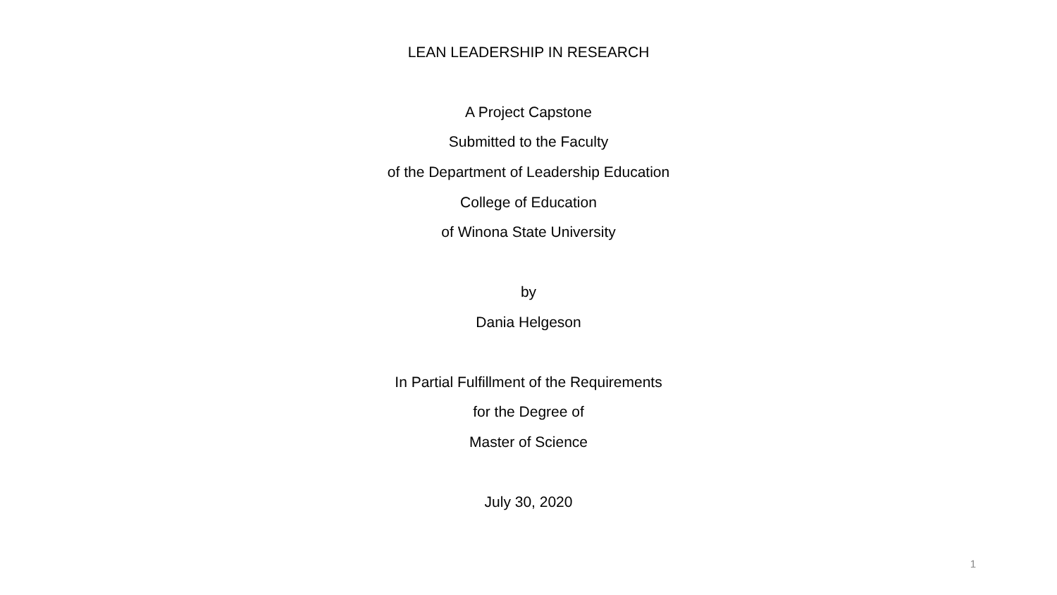LEAN LEADERSHIP IN RESEARCH
A Project Capstone
Submitted to the Faculty
of the Department of Leadership Education
College of Education
of Winona State University
by
Dania Helgeson
In Partial Fulfillment of the Requirements
for the Degree of
Master of Science
July 30, 2020
1